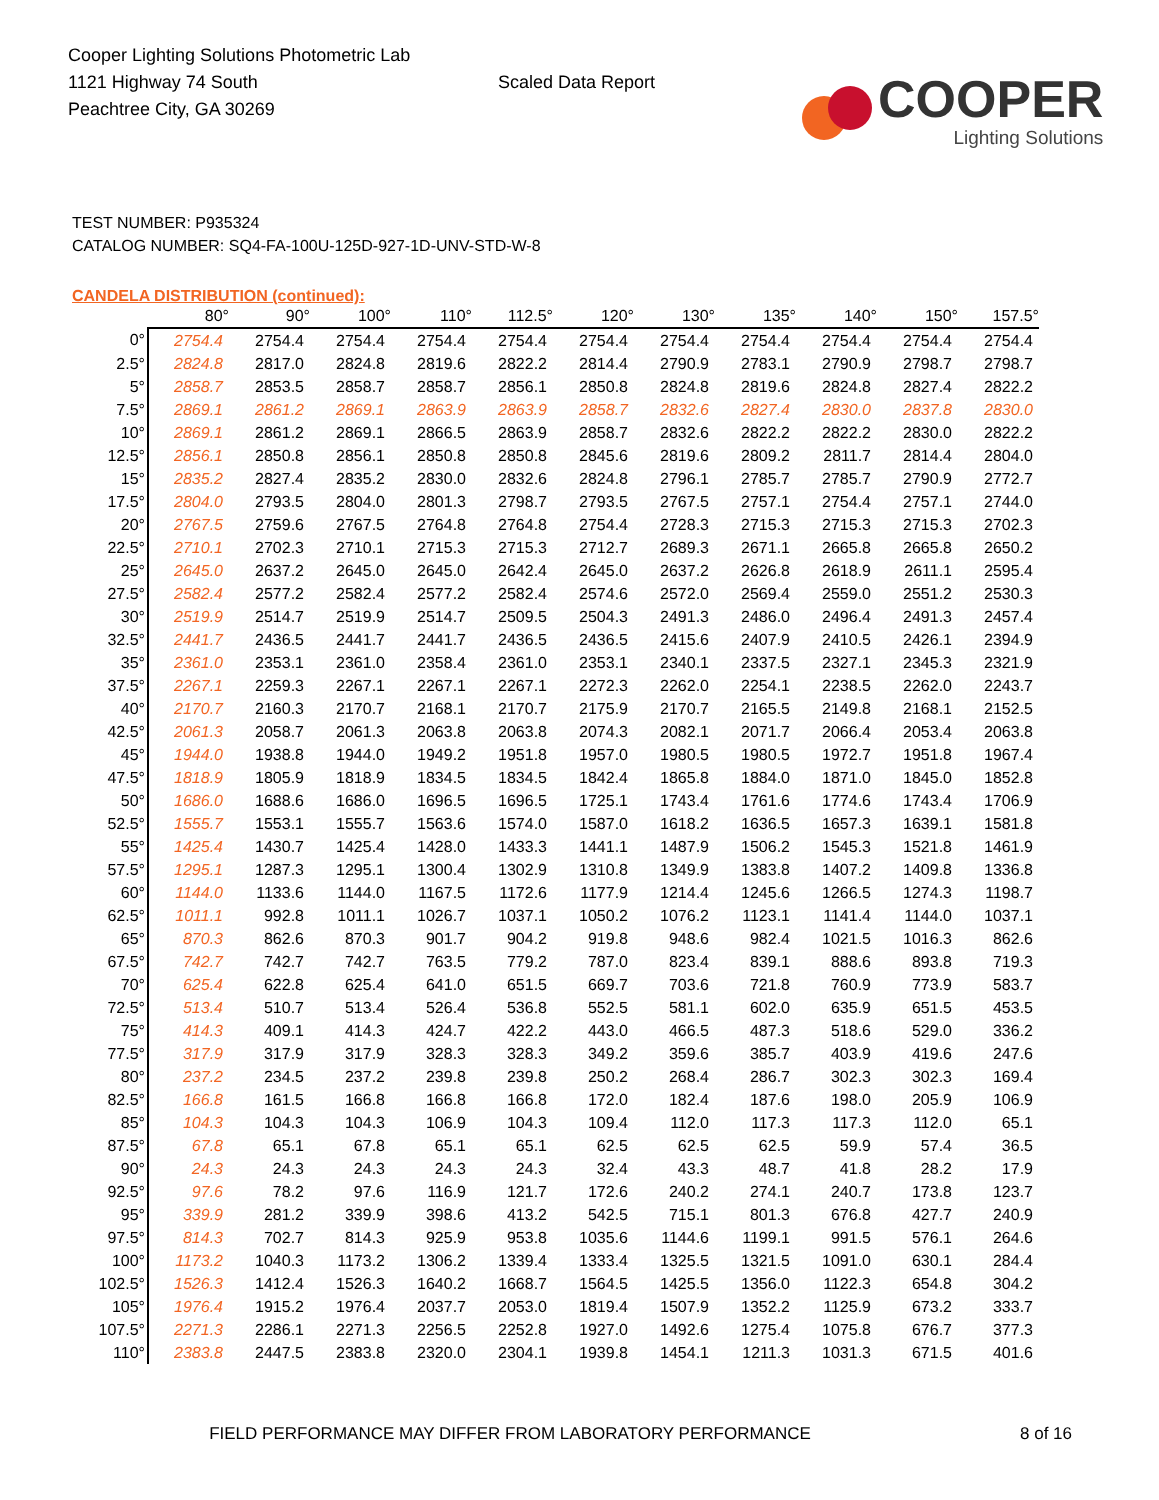Cooper Lighting Solutions Photometric Lab
1121 Highway 74 South
Peachtree City, GA 30269
Scaled Data Report
COOPER
Lighting Solutions
TEST NUMBER: P935324
CATALOG NUMBER: SQ4-FA-100U-125D-927-1D-UNV-STD-W-8
CANDELA DISTRIBUTION (continued):
| | 80° | 90° | 100° | 110° | 112.5° | 120° | 130° | 135° | 140° | 150° | 157.5° |
| --- | --- | --- | --- | --- | --- | --- | --- | --- | --- | --- | --- |
| 0° | 2754.4 | 2754.4 | 2754.4 | 2754.4 | 2754.4 | 2754.4 | 2754.4 | 2754.4 | 2754.4 | 2754.4 | 2754.4 |
| 2.5° | 2824.8 | 2817.0 | 2824.8 | 2819.6 | 2822.2 | 2814.4 | 2790.9 | 2783.1 | 2790.9 | 2798.7 | 2798.7 |
| 5° | 2858.7 | 2853.5 | 2858.7 | 2858.7 | 2856.1 | 2850.8 | 2824.8 | 2819.6 | 2824.8 | 2827.4 | 2822.2 |
| 7.5° | 2869.1 | 2861.2 | 2869.1 | 2863.9 | 2863.9 | 2858.7 | 2832.6 | 2827.4 | 2830.0 | 2837.8 | 2830.0 |
| 10° | 2869.1 | 2861.2 | 2869.1 | 2866.5 | 2863.9 | 2858.7 | 2832.6 | 2822.2 | 2822.2 | 2830.0 | 2822.2 |
| 12.5° | 2856.1 | 2850.8 | 2856.1 | 2850.8 | 2850.8 | 2845.6 | 2819.6 | 2809.2 | 2811.7 | 2814.4 | 2804.0 |
| 15° | 2835.2 | 2827.4 | 2835.2 | 2830.0 | 2832.6 | 2824.8 | 2796.1 | 2785.7 | 2785.7 | 2790.9 | 2772.7 |
| 17.5° | 2804.0 | 2793.5 | 2804.0 | 2801.3 | 2798.7 | 2793.5 | 2767.5 | 2757.1 | 2754.4 | 2757.1 | 2744.0 |
| 20° | 2767.5 | 2759.6 | 2767.5 | 2764.8 | 2764.8 | 2754.4 | 2728.3 | 2715.3 | 2715.3 | 2715.3 | 2702.3 |
| 22.5° | 2710.1 | 2702.3 | 2710.1 | 2715.3 | 2715.3 | 2712.7 | 2689.3 | 2671.1 | 2665.8 | 2665.8 | 2650.2 |
| 25° | 2645.0 | 2637.2 | 2645.0 | 2645.0 | 2642.4 | 2645.0 | 2637.2 | 2626.8 | 2618.9 | 2611.1 | 2595.4 |
| 27.5° | 2582.4 | 2577.2 | 2582.4 | 2577.2 | 2582.4 | 2574.6 | 2572.0 | 2569.4 | 2559.0 | 2551.2 | 2530.3 |
| 30° | 2519.9 | 2514.7 | 2519.9 | 2514.7 | 2509.5 | 2504.3 | 2491.3 | 2486.0 | 2496.4 | 2491.3 | 2457.4 |
| 32.5° | 2441.7 | 2436.5 | 2441.7 | 2441.7 | 2436.5 | 2436.5 | 2415.6 | 2407.9 | 2410.5 | 2426.1 | 2394.9 |
| 35° | 2361.0 | 2353.1 | 2361.0 | 2358.4 | 2361.0 | 2353.1 | 2340.1 | 2337.5 | 2327.1 | 2345.3 | 2321.9 |
| 37.5° | 2267.1 | 2259.3 | 2267.1 | 2267.1 | 2267.1 | 2272.3 | 2262.0 | 2254.1 | 2238.5 | 2262.0 | 2243.7 |
| 40° | 2170.7 | 2160.3 | 2170.7 | 2168.1 | 2170.7 | 2175.9 | 2170.7 | 2165.5 | 2149.8 | 2168.1 | 2152.5 |
| 42.5° | 2061.3 | 2058.7 | 2061.3 | 2063.8 | 2063.8 | 2074.3 | 2082.1 | 2071.7 | 2066.4 | 2053.4 | 2063.8 |
| 45° | 1944.0 | 1938.8 | 1944.0 | 1949.2 | 1951.8 | 1957.0 | 1980.5 | 1980.5 | 1972.7 | 1951.8 | 1967.4 |
| 47.5° | 1818.9 | 1805.9 | 1818.9 | 1834.5 | 1834.5 | 1842.4 | 1865.8 | 1884.0 | 1871.0 | 1845.0 | 1852.8 |
| 50° | 1686.0 | 1688.6 | 1686.0 | 1696.5 | 1696.5 | 1725.1 | 1743.4 | 1761.6 | 1774.6 | 1743.4 | 1706.9 |
| 52.5° | 1555.7 | 1553.1 | 1555.7 | 1563.6 | 1574.0 | 1587.0 | 1618.2 | 1636.5 | 1657.3 | 1639.1 | 1581.8 |
| 55° | 1425.4 | 1430.7 | 1425.4 | 1428.0 | 1433.3 | 1441.1 | 1487.9 | 1506.2 | 1545.3 | 1521.8 | 1461.9 |
| 57.5° | 1295.1 | 1287.3 | 1295.1 | 1300.4 | 1302.9 | 1310.8 | 1349.9 | 1383.8 | 1407.2 | 1409.8 | 1336.8 |
| 60° | 1144.0 | 1133.6 | 1144.0 | 1167.5 | 1172.6 | 1177.9 | 1214.4 | 1245.6 | 1266.5 | 1274.3 | 1198.7 |
| 62.5° | 1011.1 | 992.8 | 1011.1 | 1026.7 | 1037.1 | 1050.2 | 1076.2 | 1123.1 | 1141.4 | 1144.0 | 1037.1 |
| 65° | 870.3 | 862.6 | 870.3 | 901.7 | 904.2 | 919.8 | 948.6 | 982.4 | 1021.5 | 1016.3 | 862.6 |
| 67.5° | 742.7 | 742.7 | 742.7 | 763.5 | 779.2 | 787.0 | 823.4 | 839.1 | 888.6 | 893.8 | 719.3 |
| 70° | 625.4 | 622.8 | 625.4 | 641.0 | 651.5 | 669.7 | 703.6 | 721.8 | 760.9 | 773.9 | 583.7 |
| 72.5° | 513.4 | 510.7 | 513.4 | 526.4 | 536.8 | 552.5 | 581.1 | 602.0 | 635.9 | 651.5 | 453.5 |
| 75° | 414.3 | 409.1 | 414.3 | 424.7 | 422.2 | 443.0 | 466.5 | 487.3 | 518.6 | 529.0 | 336.2 |
| 77.5° | 317.9 | 317.9 | 317.9 | 328.3 | 328.3 | 349.2 | 359.6 | 385.7 | 403.9 | 419.6 | 247.6 |
| 80° | 237.2 | 234.5 | 237.2 | 239.8 | 239.8 | 250.2 | 268.4 | 286.7 | 302.3 | 302.3 | 169.4 |
| 82.5° | 166.8 | 161.5 | 166.8 | 166.8 | 166.8 | 172.0 | 182.4 | 187.6 | 198.0 | 205.9 | 106.9 |
| 85° | 104.3 | 104.3 | 104.3 | 106.9 | 104.3 | 109.4 | 112.0 | 117.3 | 117.3 | 112.0 | 65.1 |
| 87.5° | 67.8 | 65.1 | 67.8 | 65.1 | 65.1 | 62.5 | 62.5 | 62.5 | 59.9 | 57.4 | 36.5 |
| 90° | 24.3 | 24.3 | 24.3 | 24.3 | 24.3 | 32.4 | 43.3 | 48.7 | 41.8 | 28.2 | 17.9 |
| 92.5° | 97.6 | 78.2 | 97.6 | 116.9 | 121.7 | 172.6 | 240.2 | 274.1 | 240.7 | 173.8 | 123.7 |
| 95° | 339.9 | 281.2 | 339.9 | 398.6 | 413.2 | 542.5 | 715.1 | 801.3 | 676.8 | 427.7 | 240.9 |
| 97.5° | 814.3 | 702.7 | 814.3 | 925.9 | 953.8 | 1035.6 | 1144.6 | 1199.1 | 991.5 | 576.1 | 264.6 |
| 100° | 1173.2 | 1040.3 | 1173.2 | 1306.2 | 1339.4 | 1333.4 | 1325.5 | 1321.5 | 1091.0 | 630.1 | 284.4 |
| 102.5° | 1526.3 | 1412.4 | 1526.3 | 1640.2 | 1668.7 | 1564.5 | 1425.5 | 1356.0 | 1122.3 | 654.8 | 304.2 |
| 105° | 1976.4 | 1915.2 | 1976.4 | 2037.7 | 2053.0 | 1819.4 | 1507.9 | 1352.2 | 1125.9 | 673.2 | 333.7 |
| 107.5° | 2271.3 | 2286.1 | 2271.3 | 2256.5 | 2252.8 | 1927.0 | 1492.6 | 1275.4 | 1075.8 | 676.7 | 377.3 |
| 110° | 2383.8 | 2447.5 | 2383.8 | 2320.0 | 2304.1 | 1939.8 | 1454.1 | 1211.3 | 1031.3 | 671.5 | 401.6 |
FIELD PERFORMANCE MAY DIFFER FROM LABORATORY PERFORMANCE 8 of 16